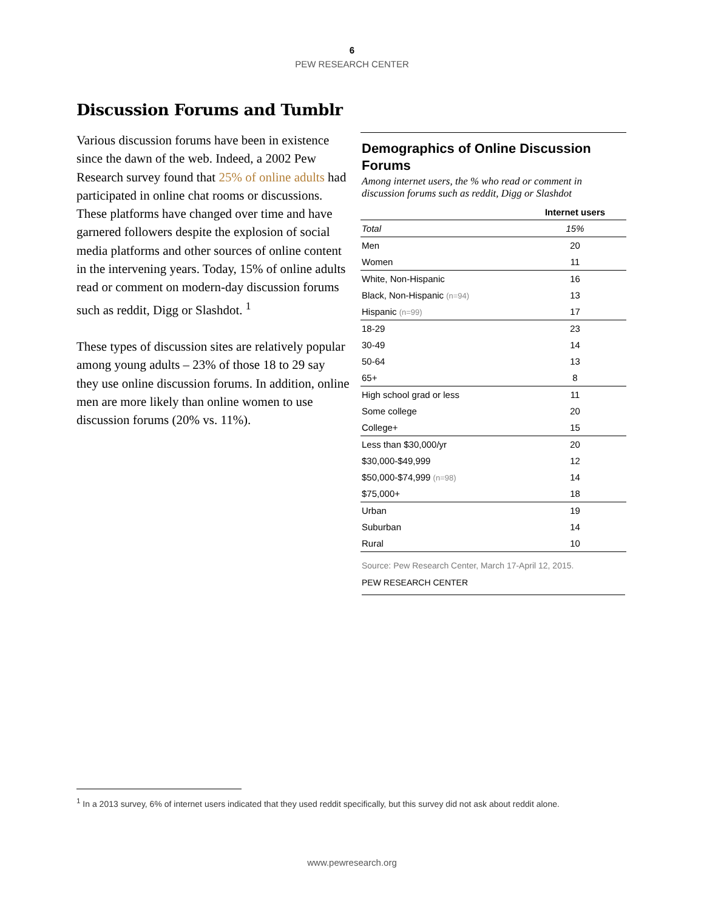6
PEW RESEARCH CENTER
Discussion Forums and Tumblr
Various discussion forums have been in existence since the dawn of the web. Indeed, a 2002 Pew Research survey found that 25% of online adults had participated in online chat rooms or discussions. These platforms have changed over time and have garnered followers despite the explosion of social media platforms and other sources of online content in the intervening years. Today, 15% of online adults read or comment on modern-day discussion forums such as reddit, Digg or Slashdot. <sup>1</sup>
These types of discussion sites are relatively popular among young adults – 23% of those 18 to 29 say they use online discussion forums. In addition, online men are more likely than online women to use discussion forums (20% vs. 11%).
Demographics of Online Discussion Forums
Among internet users, the % who read or comment in discussion forums such as reddit, Digg or Slashdot
| | Internet users |
| --- | --- |
| Total | 15% |
| Men | 20 |
| Women | 11 |
| White, Non-Hispanic | 16 |
| Black, Non-Hispanic (n=94) | 13 |
| Hispanic (n=99) | 17 |
| 18-29 | 23 |
| 30-49 | 14 |
| 50-64 | 13 |
| 65+ | 8 |
| High school grad or less | 11 |
| Some college | 20 |
| College+ | 15 |
| Less than $30,000/yr | 20 |
| $30,000-$49,999 | 12 |
| $50,000-$74,999 (n=98) | 14 |
| $75,000+ | 18 |
| Urban | 19 |
| Suburban | 14 |
| Rural | 10 |
Source: Pew Research Center, March 17-April 12, 2015.
PEW RESEARCH CENTER
<sup>1</sup> In a 2013 survey, 6% of internet users indicated that they used reddit specifically, but this survey did not ask about reddit alone.
www.pewresearch.org